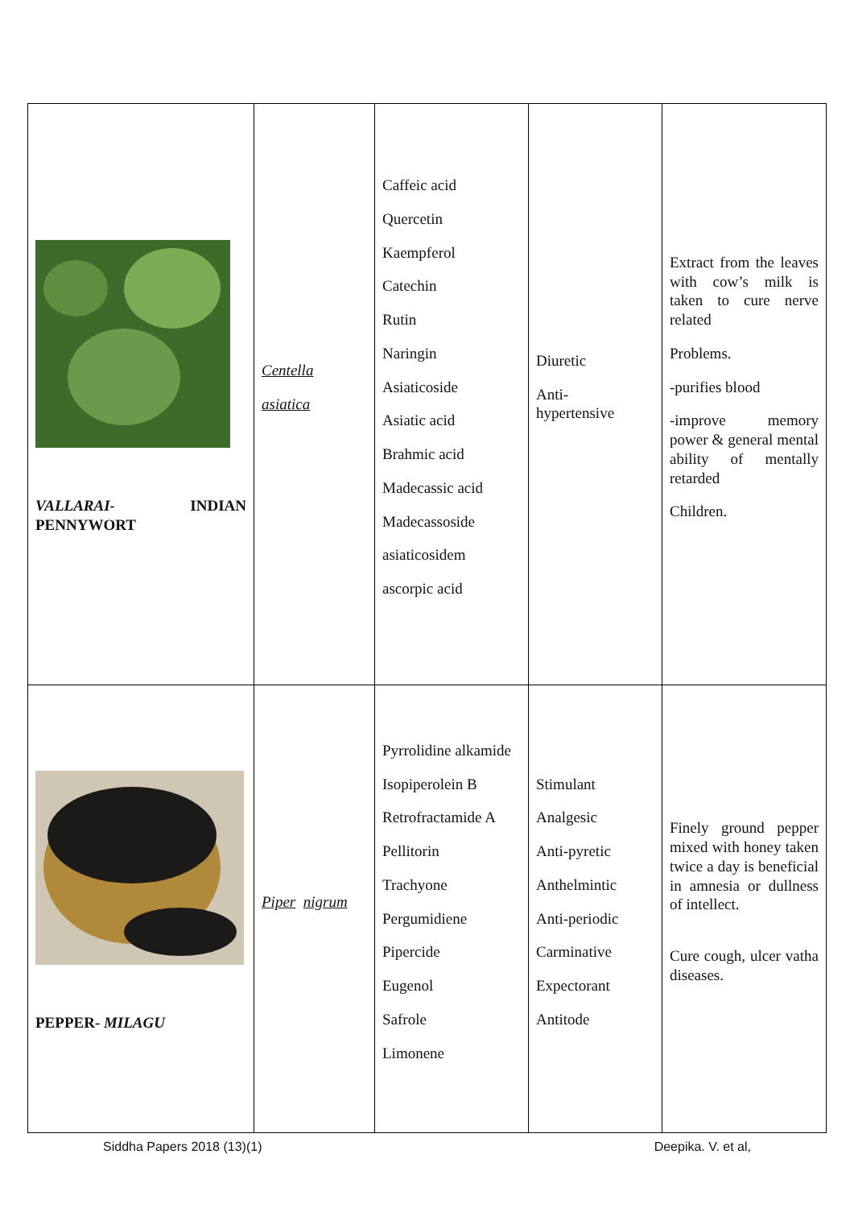| VALLARAI- INDIAN PENNYWORT | Centella asiatica | Caffeic acid Quercetin Kaempferol Catechin Rutin Naringin Asiaticoside Asiatic acid Brahmic acid Madecassic acid Madecassoside asiaticosidem ascorpic acid | Diuretic Anti- hypertensive | Extract from the leaves with cow’s milk is taken to cure nerve related Problems. -purifies blood -improve memory power & general mental ability of mentally retarded Children. |
| PEPPER- MILAGU | Piper nigrum | Pyrrolidine alkamide Isopiperolein B Retrofractamide A Pellitorin Trachyone Pergumidiene Pipercide Eugenol Safrole Limonene | Stimulant Analgesic Anti-pyretic Anthelmintic Anti-periodic Carminative Expectorant Antitode | Finely ground pepper mixed with honey taken twice a day is beneficial in amnesia or dullness of intellect. Cure cough, ulcer vatha diseases. |
Siddha Papers 2018 (13)(1) Deepika. V. et al,